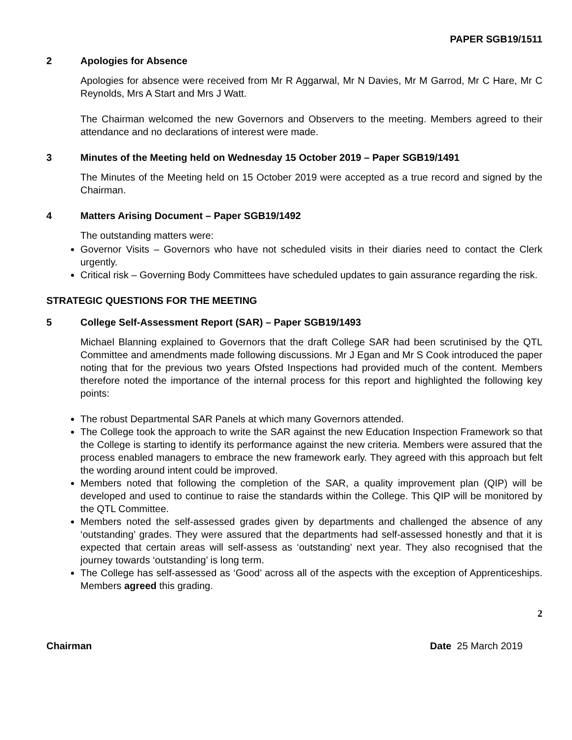PAPER SGB19/1511
2 Apologies for Absence
Apologies for absence were received from Mr R Aggarwal, Mr N Davies, Mr M Garrod, Mr C Hare, Mr C Reynolds, Mrs A Start and Mrs J Watt.
The Chairman welcomed the new Governors and Observers to the meeting. Members agreed to their attendance and no declarations of interest were made.
3 Minutes of the Meeting held on Wednesday 15 October 2019 – Paper SGB19/1491
The Minutes of the Meeting held on 15 October 2019 were accepted as a true record and signed by the Chairman.
4 Matters Arising Document – Paper SGB19/1492
The outstanding matters were:
Governor Visits – Governors who have not scheduled visits in their diaries need to contact the Clerk urgently.
Critical risk – Governing Body Committees have scheduled updates to gain assurance regarding the risk.
STRATEGIC QUESTIONS FOR THE MEETING
5 College Self-Assessment Report (SAR) – Paper SGB19/1493
Michael Blanning explained to Governors that the draft College SAR had been scrutinised by the QTL Committee and amendments made following discussions. Mr J Egan and Mr S Cook introduced the paper noting that for the previous two years Ofsted Inspections had provided much of the content. Members therefore noted the importance of the internal process for this report and highlighted the following key points:
The robust Departmental SAR Panels at which many Governors attended.
The College took the approach to write the SAR against the new Education Inspection Framework so that the College is starting to identify its performance against the new criteria. Members were assured that the process enabled managers to embrace the new framework early. They agreed with this approach but felt the wording around intent could be improved.
Members noted that following the completion of the SAR, a quality improvement plan (QIP) will be developed and used to continue to raise the standards within the College. This QIP will be monitored by the QTL Committee.
Members noted the self-assessed grades given by departments and challenged the absence of any ‘outstanding’ grades. They were assured that the departments had self-assessed honestly and that it is expected that certain areas will self-assess as ‘outstanding’ next year. They also recognised that the journey towards ‘outstanding’ is long term.
The College has self-assessed as ‘Good’ across all of the aspects with the exception of Apprenticeships. Members agreed this grading.
2
Chairman Date 25 March 2019